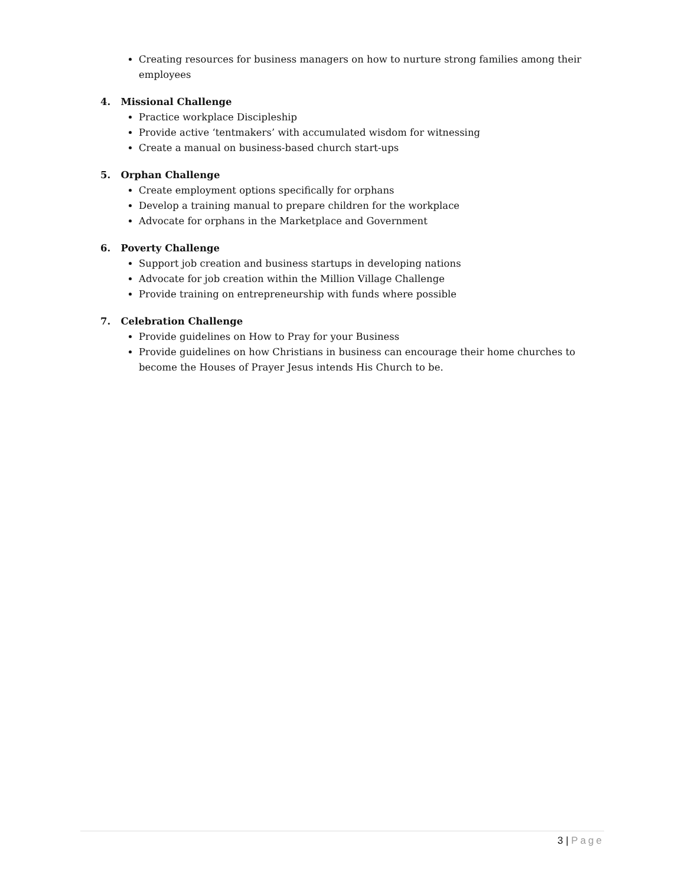Creating resources for business managers on how to nurture strong families among their employees
4. Missional Challenge
Practice workplace Discipleship
Provide active ‘tentmakers’ with accumulated wisdom for witnessing
Create a manual on business-based church start-ups
5. Orphan Challenge
Create employment options specifically for orphans
Develop a training manual to prepare children for the workplace
Advocate for orphans in the Marketplace and Government
6. Poverty Challenge
Support job creation and business startups in developing nations
Advocate for job creation within the Million Village Challenge
Provide training on entrepreneurship with funds where possible
7. Celebration Challenge
Provide guidelines on How to Pray for your Business
Provide guidelines on how Christians in business can encourage their home churches to become the Houses of Prayer Jesus intends His Church to be.
3 | Page